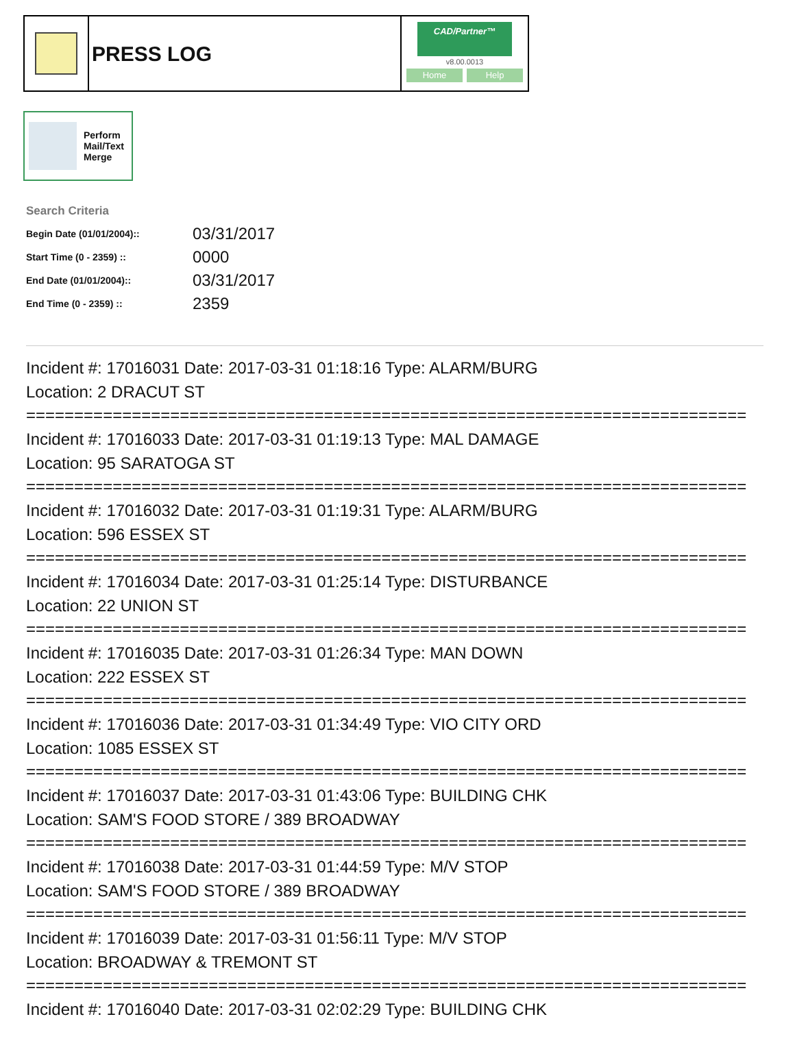PRESS LOG
CAD/Partner™
v8.00.0013
Home Help
Perform
Mail/Text
Merge
Search Criteria
| Begin Date (01/01/2004):: | 03/31/2017 |
| Start Time (0 - 2359) :: | 0000 |
| End Date (01/01/2004):: | 03/31/2017 |
| End Time (0 - 2359) :: | 2359 |
Incident #: 17016031 Date: 2017-03-31 01:18:16 Type: ALARM/BURG
Location: 2 DRACUT ST
===========================================================================
Incident #: 17016033 Date: 2017-03-31 01:19:13 Type: MAL DAMAGE
Location: 95 SARATOGA ST
===========================================================================
Incident #: 17016032 Date: 2017-03-31 01:19:31 Type: ALARM/BURG
Location: 596 ESSEX ST
===========================================================================
Incident #: 17016034 Date: 2017-03-31 01:25:14 Type: DISTURBANCE
Location: 22 UNION ST
===========================================================================
Incident #: 17016035 Date: 2017-03-31 01:26:34 Type: MAN DOWN
Location: 222 ESSEX ST
===========================================================================
Incident #: 17016036 Date: 2017-03-31 01:34:49 Type: VIO CITY ORD
Location: 1085 ESSEX ST
===========================================================================
Incident #: 17016037 Date: 2017-03-31 01:43:06 Type: BUILDING CHK
Location: SAM'S FOOD STORE / 389 BROADWAY
===========================================================================
Incident #: 17016038 Date: 2017-03-31 01:44:59 Type: M/V STOP
Location: SAM'S FOOD STORE / 389 BROADWAY
===========================================================================
Incident #: 17016039 Date: 2017-03-31 01:56:11 Type: M/V STOP
Location: BROADWAY & TREMONT ST
===========================================================================
Incident #: 17016040 Date: 2017-03-31 02:02:29 Type: BUILDING CHK